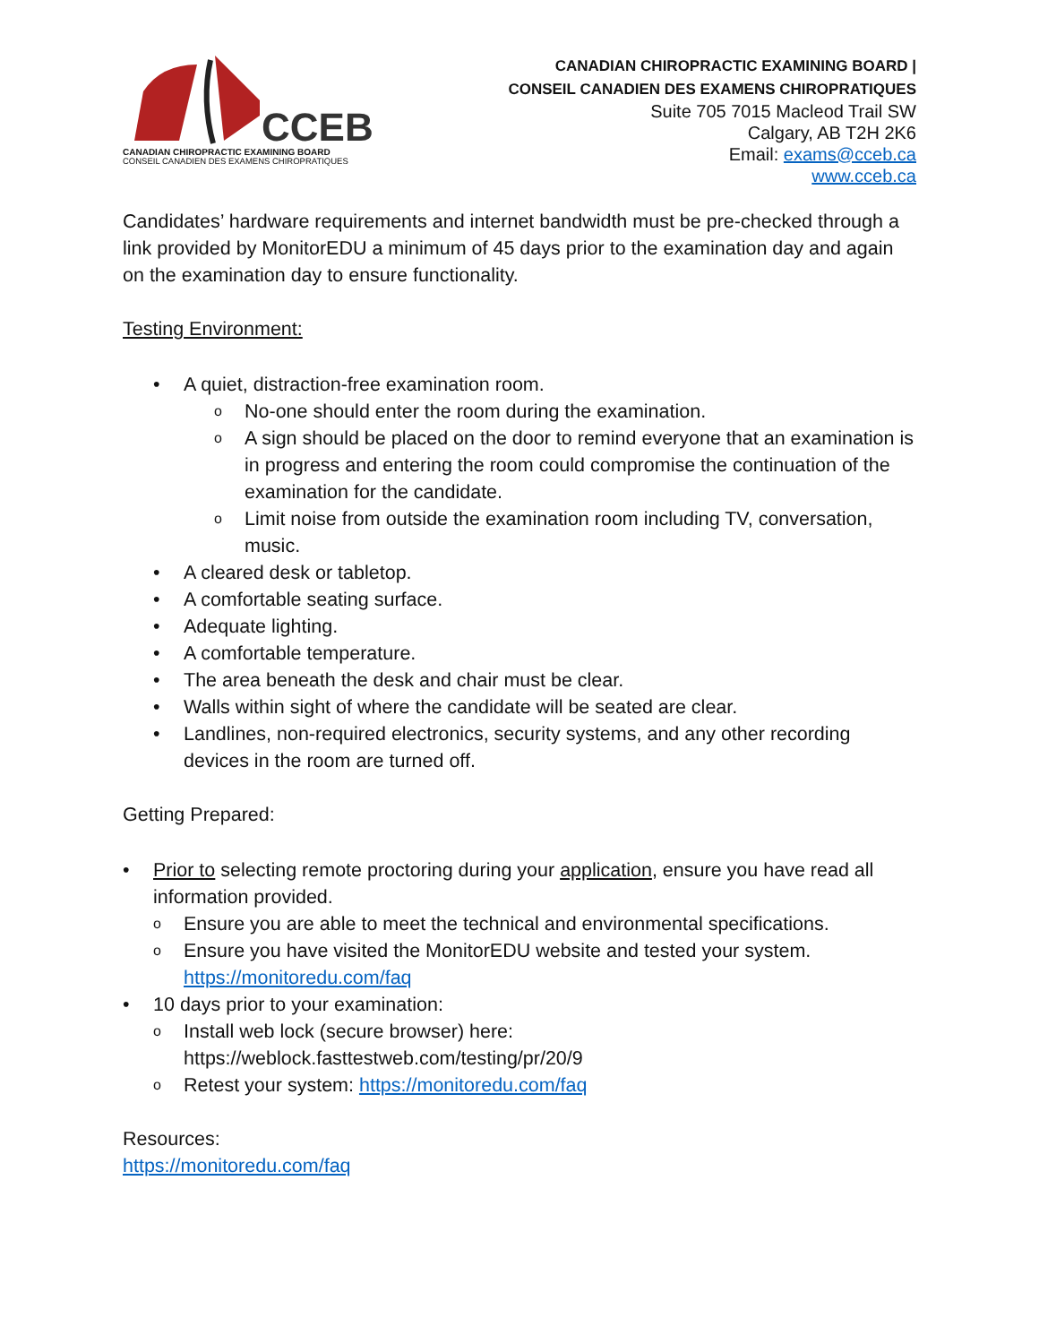CCEB
CANADIAN CHIROPRACTIC EXAMINING BOARD
CONSEIL CANADIEN DES EXAMENS CHIROPRATIQUES
CANADIAN CHIROPRACTIC EXAMINING BOARD |
CONSEIL CANADIEN DES EXAMENS CHIROPRATIQUES
Suite 705 7015 Macleod Trail SW
Calgary, AB T2H 2K6
Email: exams@cceb.ca
www.cceb.ca
Candidates’ hardware requirements and internet bandwidth must be pre-checked through a link provided by MonitorEDU a minimum of 45 days prior to the examination day and again on the examination day to ensure functionality.
Testing Environment:
• A quiet, distraction-free examination room.
o No-one should enter the room during the examination.
o A sign should be placed on the door to remind everyone that an examination is in progress and entering the room could compromise the continuation of the examination for the candidate.
o Limit noise from outside the examination room including TV, conversation, music.
• A cleared desk or tabletop.
• A comfortable seating surface.
• Adequate lighting.
• A comfortable temperature.
• The area beneath the desk and chair must be clear.
• Walls within sight of where the candidate will be seated are clear.
• Landlines, non-required electronics, security systems, and any other recording devices in the room are turned off.
Getting Prepared:
• Prior to selecting remote proctoring during your application, ensure you have read all information provided.
o Ensure you are able to meet the technical and environmental specifications.
o Ensure you have visited the MonitorEDU website and tested your system. https://monitoredu.com/faq
• 10 days prior to your examination:
o Install web lock (secure browser) here: https://weblock.fasttestweb.com/testing/pr/20/9
o Retest your system: https://monitoredu.com/faq
Resources:
https://monitoredu.com/faq